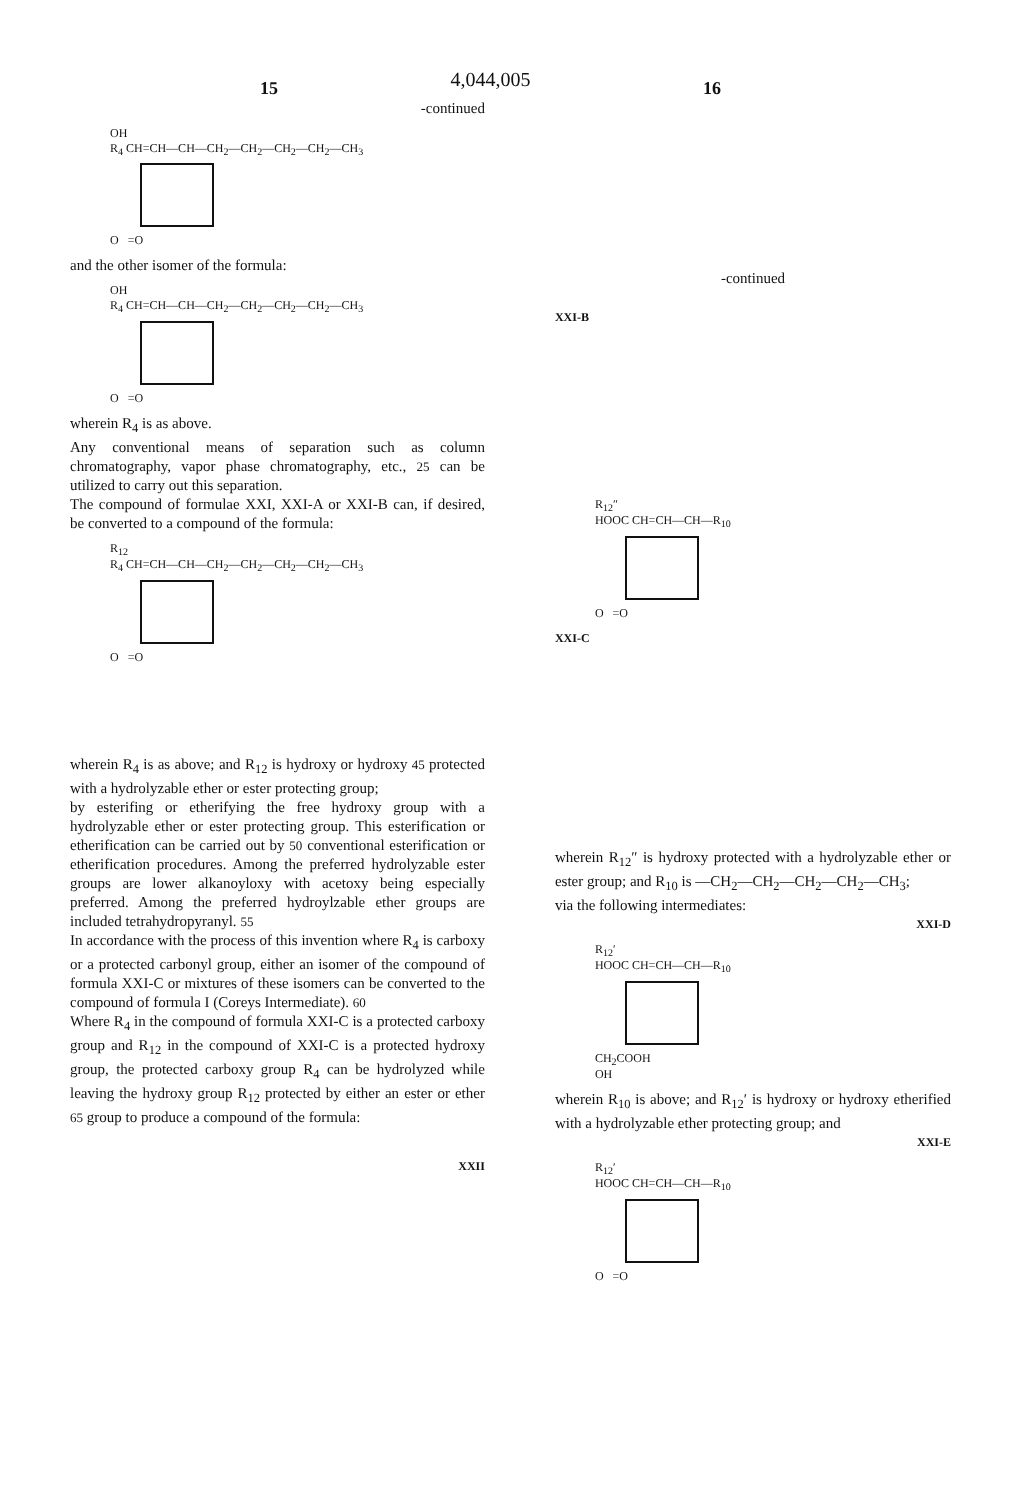15 4,044,005 16
-continued
OH
R<sub>4</sub> CH=CH—CH—CH<sub>2</sub>—CH<sub>2</sub>—CH<sub>2</sub>—CH<sub>2</sub>—CH<sub>3</sub>
O =O
and the other isomer of the formula:
OH
R<sub>4</sub> CH=CH—CH—CH<sub>2</sub>—CH<sub>2</sub>—CH<sub>2</sub>—CH<sub>2</sub>—CH<sub>3</sub>
O =O
wherein R<sub>4</sub> is as above.
Any conventional means of separation such as column chromatography, vapor phase chromatography, etc., 25 can be utilized to carry out this separation.
The compound of formulae XXI, XXI-A or XXI-B can, if desired, be converted to a compound of the formula:
R<sub>12</sub>
R<sub>4</sub> CH=CH—CH—CH<sub>2</sub>—CH<sub>2</sub>—CH<sub>2</sub>—CH<sub>2</sub>—CH<sub>3</sub>
O =O
wherein R<sub>4</sub> is as above; and R<sub>12</sub> is hydroxy or hydroxy 45 protected with a hydrolyzable ether or ester protecting group;
by esterifing or etherifying the free hydroxy group with a hydrolyzable ether or ester protecting group. This esterification or etherification can be carried out by 50 conventional esterification or etherification procedures. Among the preferred hydrolyzable ester groups are lower alkanoyloxy with acetoxy being especially preferred. Among the preferred hydroylzable ether groups are included tetrahydropyranyl. 55
In accordance with the process of this invention where R<sub>4</sub> is carboxy or a protected carbonyl group, either an isomer of the compound of formula XXI-C or mixtures of these isomers can be converted to the compound of formula I (Coreys Intermediate). 60
Where R<sub>4</sub> in the compound of formula XXI-C is a protected carboxy group and R<sub>12</sub> in the compound of XXI-C is a protected hydroxy group, the protected carboxy group R<sub>4</sub> can be hydrolyzed while leaving the hydroxy group R<sub>12</sub> protected by either an ester or ether 65 group to produce a compound of the formula:
XXII
-continued
XXI-B
R<sub>12</sub>″
HOOC CH=CH—CH—R<sub>10</sub>
O =O
XXI-C
wherein R<sub>12</sub>″ is hydroxy protected with a hydrolyzable ether or ester group; and R<sub>10</sub> is —CH<sub>2</sub>—CH<sub>2</sub>—CH<sub>2</sub>—CH<sub>2</sub>—CH<sub>3</sub>;
via the following intermediates:
XXI-D
R<sub>12</sub>′
HOOC CH=CH—CH—R<sub>10</sub>
CH<sub>2</sub>COOH
OH
wherein R<sub>10</sub> is above; and R<sub>12</sub>′ is hydroxy or hydroxy etherified with a hydrolyzable ether protecting group; and
XXI-E
R<sub>12</sub>′
HOOC CH=CH—CH—R<sub>10</sub>
O =O